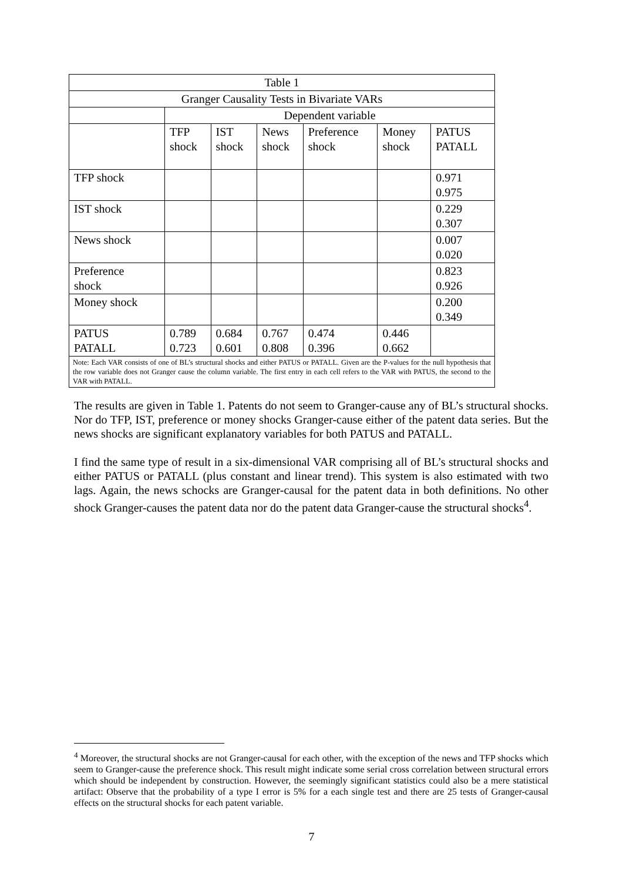| Table 1 | | | | | | |
| Granger Causality Tests in Bivariate VARs | | | | | | |
| | Dependent variable | | | | | |
| | TFP shock | IST shock | News shock | Preference shock | Money shock | PATUS PATALL |
| TFP shock | | | | | | 0.971 0.975 |
| IST shock | | | | | | 0.229 0.307 |
| News shock | | | | | | 0.007 0.020 |
| Preference shock | | | | | | 0.823 0.926 |
| Money shock | | | | | | 0.200 0.349 |
| PATUS PATALL | 0.789 0.723 | 0.684 0.601 | 0.767 0.808 | 0.474 0.396 | 0.446 0.662 | |
| Note: Each VAR consists of one of BL’s structural shocks and either PATUS or PATALL. Given are the P-values for the null hypothesis that the row variable does not Granger cause the column variable. The first entry in each cell refers to the VAR with PATUS, the second to the VAR with PATALL. | | | | | | |
The results are given in Table 1. Patents do not seem to Granger-cause any of BL’s structural shocks. Nor do TFP, IST, preference or money shocks Granger-cause either of the patent data series. But the news shocks are significant explanatory variables for both PATUS and PATALL.
I find the same type of result in a six-dimensional VAR comprising all of BL’s structural shocks and either PATUS or PATALL (plus constant and linear trend). This system is also estimated with two lags. Again, the news schocks are Granger-causal for the patent data in both definitions. No other shock Granger-causes the patent data nor do the patent data Granger-cause the structural shocks<sup>4</sup>.
<sup>4</sup> Moreover, the structural shocks are not Granger-causal for each other, with the exception of the news and TFP shocks which seem to Granger-cause the preference shock. This result might indicate some serial cross correlation between structural errors which should be independent by construction. However, the seemingly significant statistics could also be a mere statistical artifact: Observe that the probability of a type I error is 5% for a each single test and there are 25 tests of Granger-causal effects on the structural shocks for each patent variable.
7